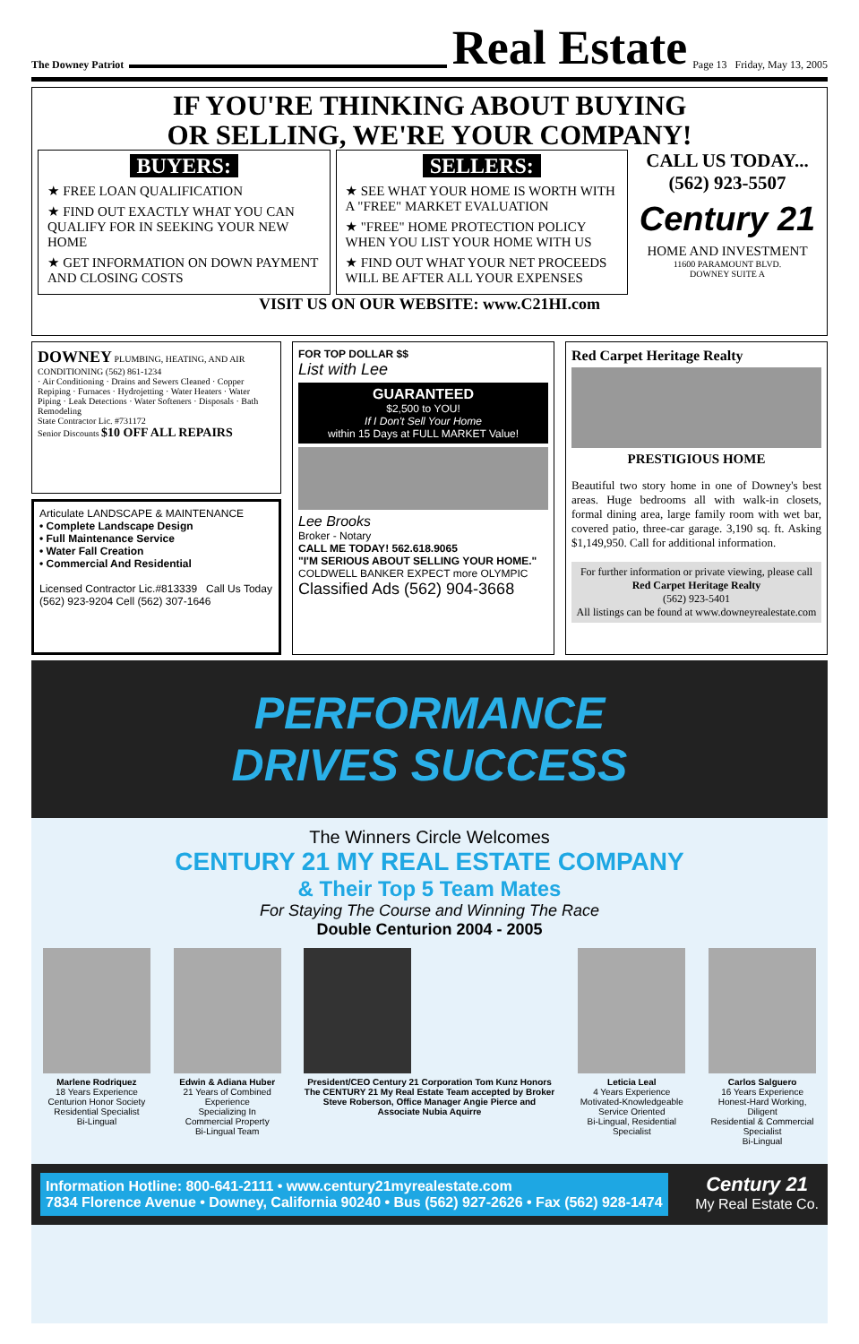The Downey Patriot
Real Estate
Page 13 Friday, May 13, 2005
IF YOU'RE THINKING ABOUT BUYING
OR SELLING, WE'RE YOUR COMPANY!
BUYERS:
★ FREE LOAN QUALIFICATION
★ FIND OUT EXACTLY WHAT YOU CAN QUALIFY FOR IN SEEKING YOUR NEW HOME
★ GET INFORMATION ON DOWN PAYMENT AND CLOSING COSTS
SELLERS:
★ SEE WHAT YOUR HOME IS WORTH WITH A "FREE" MARKET EVALUATION
★ "FREE" HOME PROTECTION POLICY WHEN YOU LIST YOUR HOME WITH US
★ FIND OUT WHAT YOUR NET PROCEEDS WILL BE AFTER ALL YOUR EXPENSES
CALL US TODAY...
(562) 923-5507
Century 21
HOME AND INVESTMENT
11600 PARAMOUNT BLVD.
DOWNEY SUITE A
VISIT US ON OUR WEBSITE: www.C21HI.com
DOWNEY PLUMBING, HEATING, AND AIR CONDITIONING (562) 861-1234
· Air Conditioning · Drains and Sewers Cleaned · Copper Repiping · Furnaces · Hydrojetting · Water Heaters · Water Piping · Leak Detections · Water Softeners · Disposals · Bath Remodeling
State Contractor Lic. #731172
Senior Discounts $10 OFF ALL REPAIRS
Articulate LANDSCAPE & MAINTENANCE
• Complete Landscape Design
• Full Maintenance Service
• Water Fall Creation
• Commercial And Residential
Licensed Contractor Lic.#813339 Call Us Today (562) 923-9204 Cell (562) 307-1646
FOR TOP DOLLAR $$
List with Lee
GUARANTEED
$2,500 to YOU!
If I Don't Sell Your Home
within 15 Days at FULL MARKET Value!
Lee Brooks
Broker - Notary
CALL ME TODAY! 562.618.9065
"I'M SERIOUS ABOUT SELLING YOUR HOME." COLDWELL BANKER EXPECT more OLYMPIC
Classified Ads (562) 904-3668
Red Carpet Heritage Realty
PRESTIGIOUS HOME
Beautiful two story home in one of Downey's best areas. Huge bedrooms all with walk-in closets, formal dining area, large family room with wet bar, covered patio, three-car garage. 3,190 sq. ft. Asking $1,149,950. Call for additional information.
For further information or private viewing, please call
Red Carpet Heritage Realty
(562) 923-5401
All listings can be found at www.downeyrealestate.com
PERFORMANCE
DRIVES SUCCESS
The Winners Circle Welcomes
CENTURY 21 MY REAL ESTATE COMPANY
& Their Top 5 Team Mates
For Staying The Course and Winning The Race
Double Centurion 2004 - 2005
Marlene Rodriquez
18 Years Experience
Centurion Honor Society
Residential Specialist
Bi-Lingual
Edwin & Adiana Huber
21 Years of Combined Experience
Specializing In Commercial Property
Bi-Lingual Team
President/CEO Century 21 Corporation Tom Kunz Honors The CENTURY 21 My Real Estate Team accepted by Broker Steve Roberson, Office Manager Angie Pierce and Associate Nubia Aquirre
Leticia Leal
4 Years Experience
Motivated-Knowledgeable
Service Oriented
Bi-Lingual, Residential Specialist
Carlos Salguero
16 Years Experience
Honest-Hard Working, Diligent
Residential & Commercial Specialist
Bi-Lingual
Information Hotline: 800-641-2111 • www.century21myrealestate.com
7834 Florence Avenue • Downey, California 90240 • Bus (562) 927-2626 • Fax (562) 928-1474
Century 21
My Real Estate Co.